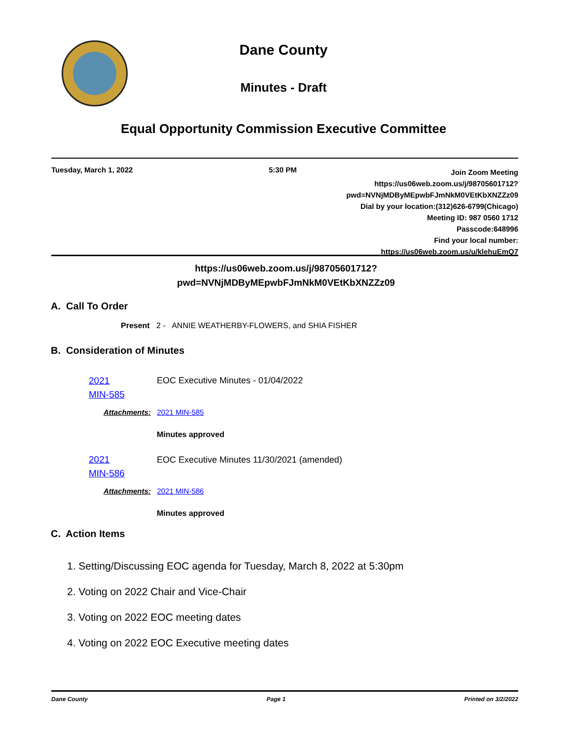Dane County
Minutes - Draft
Equal Opportunity Commission Executive Committee
Tuesday, March 1, 2022 5:30 PM
Join Zoom Meeting
https://us06web.zoom.us/j/98705601712?
pwd=NVNjMDByMEpwbFJmNkM0VEtKbXNZZz09
Dial by your location:(312)626-6799(Chicago)
Meeting ID: 987 0560 1712
Passcode:648996
Find your local number:
https://us06web.zoom.us/u/klehuEmQ7
https://us06web.zoom.us/j/98705601712?
pwd=NVNjMDByMEpwbFJmNkM0VEtKbXNZZz09
A. Call To Order
Present 2 - ANNIE WEATHERBY-FLOWERS, and SHIA FISHER
B. Consideration of Minutes
2021
MIN-585
EOC Executive Minutes - 01/04/2022
Attachments: 2021 MIN-585
Minutes approved
2021
MIN-586
EOC Executive Minutes 11/30/2021 (amended)
Attachments: 2021 MIN-586
Minutes approved
C. Action Items
1. Setting/Discussing EOC agenda for Tuesday, March 8, 2022 at 5:30pm
2. Voting on 2022 Chair and Vice-Chair
3. Voting on 2022 EOC meeting dates
4. Voting on 2022 EOC Executive meeting dates
Dane County Page 1 Printed on 3/2/2022